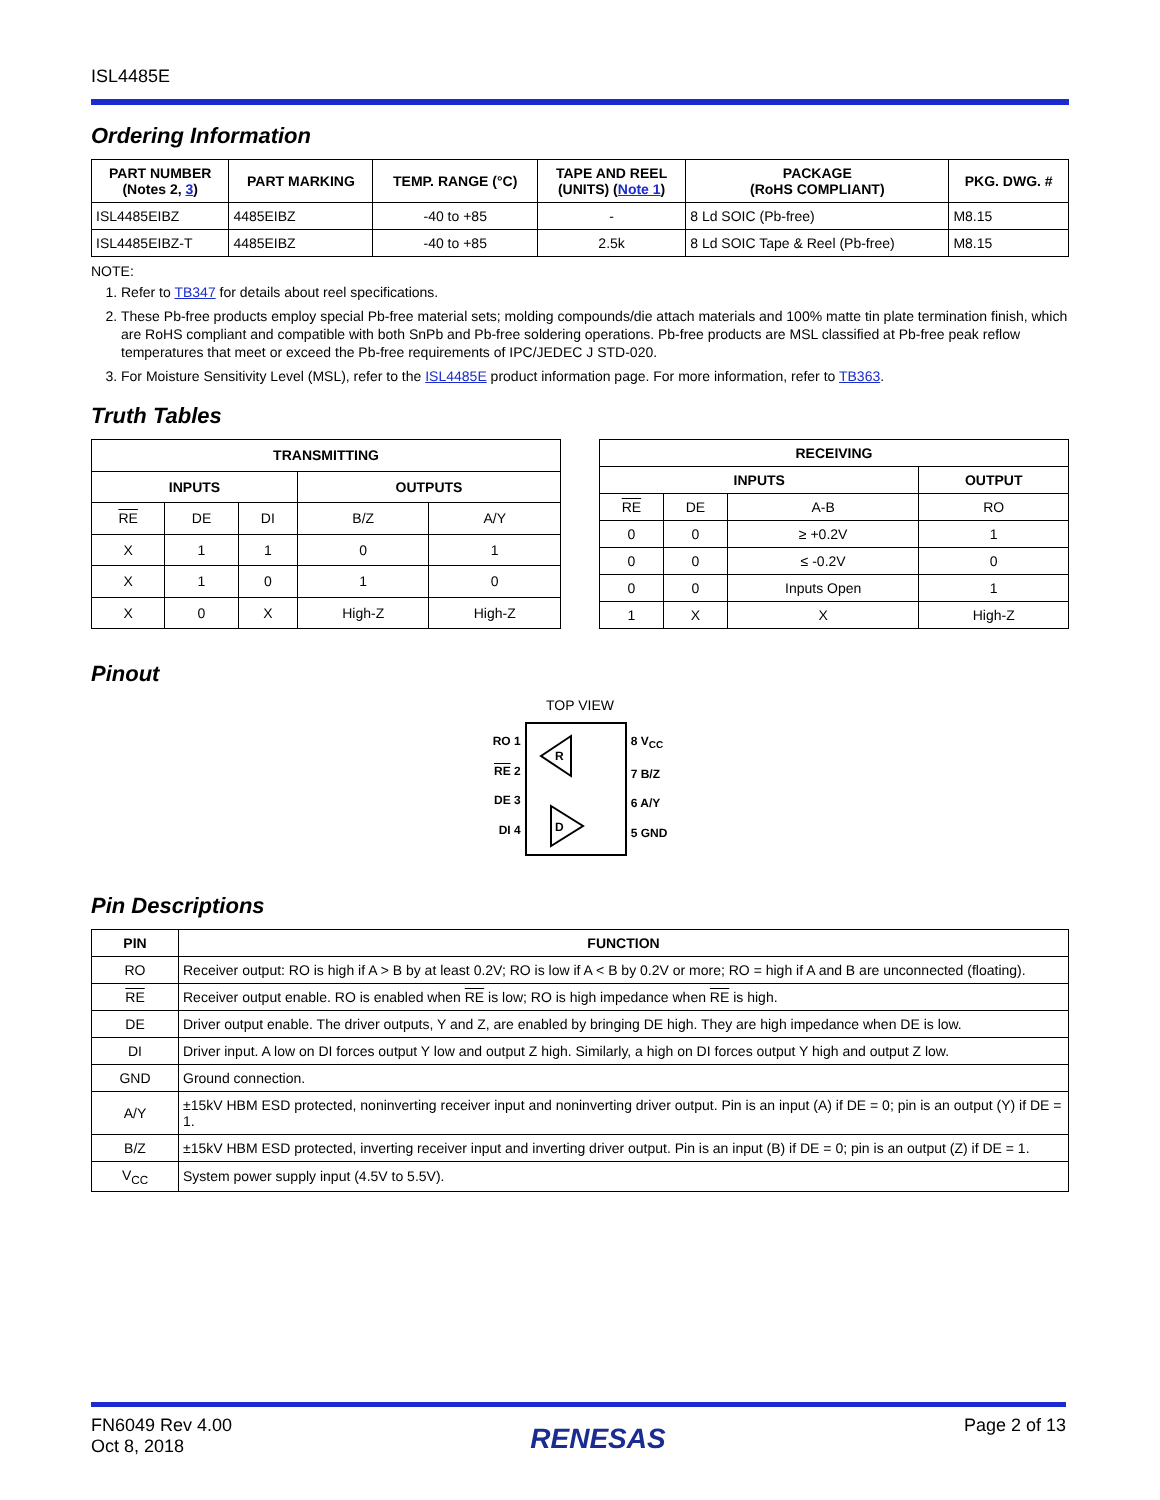ISL4485E
Ordering Information
| PART NUMBER (Notes 2, 3 ) | PART MARKING | TEMP. RANGE (°C) | TAPE AND REEL (UNITS) ( Note 1 ) | PACKAGE (RoHS COMPLIANT) | PKG. DWG. # |
| --- | --- | --- | --- | --- | --- |
| ISL4485EIBZ | 4485EIBZ | -40 to +85 | - | 8 Ld SOIC (Pb-free) | M8.15 |
| ISL4485EIBZ-T | 4485EIBZ | -40 to +85 | 2.5k | 8 Ld SOIC Tape & Reel (Pb-free) | M8.15 |
NOTE:
1. Refer to TB347 for details about reel specifications.
2. These Pb-free products employ special Pb-free material sets; molding compounds/die attach materials and 100% matte tin plate termination finish, which are RoHS compliant and compatible with both SnPb and Pb-free soldering operations. Pb-free products are MSL classified at Pb-free peak reflow temperatures that meet or exceed the Pb-free requirements of IPC/JEDEC J STD-020.
3. For Moisture Sensitivity Level (MSL), refer to the ISL4485E product information page. For more information, refer to TB363.
Truth Tables
| TRANSMITTING | | | | |
| --- | --- | --- | --- | --- |
| INPUTS | | | OUTPUTS | |
| RE | DE | DI | B/Z | A/Y |
| X | 1 | 1 | 0 | 1 |
| X | 1 | 0 | 1 | 0 |
| X | 0 | X | High-Z | High-Z |
| RECEIVING | | | |
| --- | --- | --- | --- |
| INPUTS | | | OUTPUT |
| RE | DE | A-B | RO |
| 0 | 0 | ≥ +0.2V | 1 |
| 0 | 0 | ≤ -0.2V | 0 |
| 0 | 0 | Inputs Open | 1 |
| 1 | X | X | High-Z |
Pinout
TOP VIEW
RO 1
RE 2
DE 3
DI 4
R
D
8 V<sub>CC</sub>
7 B/Z
6 A/Y
5 GND
Pin Descriptions
| PIN | FUNCTION |
| --- | --- |
| RO | Receiver output: RO is high if A > B by at least 0.2V; RO is low if A < B by 0.2V or more; RO = high if A and B are unconnected (floating). |
| RE | Receiver output enable. RO is enabled when RE is low; RO is high impedance when RE is high. |
| DE | Driver output enable. The driver outputs, Y and Z, are enabled by bringing DE high. They are high impedance when DE is low. |
| DI | Driver input. A low on DI forces output Y low and output Z high. Similarly, a high on DI forces output Y high and output Z low. |
| GND | Ground connection. |
| A/Y | ±15kV HBM ESD protected, noninverting receiver input and noninverting driver output. Pin is an input (A) if DE = 0; pin is an output (Y) if DE = 1. |
| B/Z | ±15kV HBM ESD protected, inverting receiver input and inverting driver output. Pin is an input (B) if DE = 0; pin is an output (Z) if DE = 1. |
| V<sub>CC</sub> | System power supply input (4.5V to 5.5V). |
FN6049 Rev 4.00
Oct 8, 2018
RENESAS
Page 2 of 13